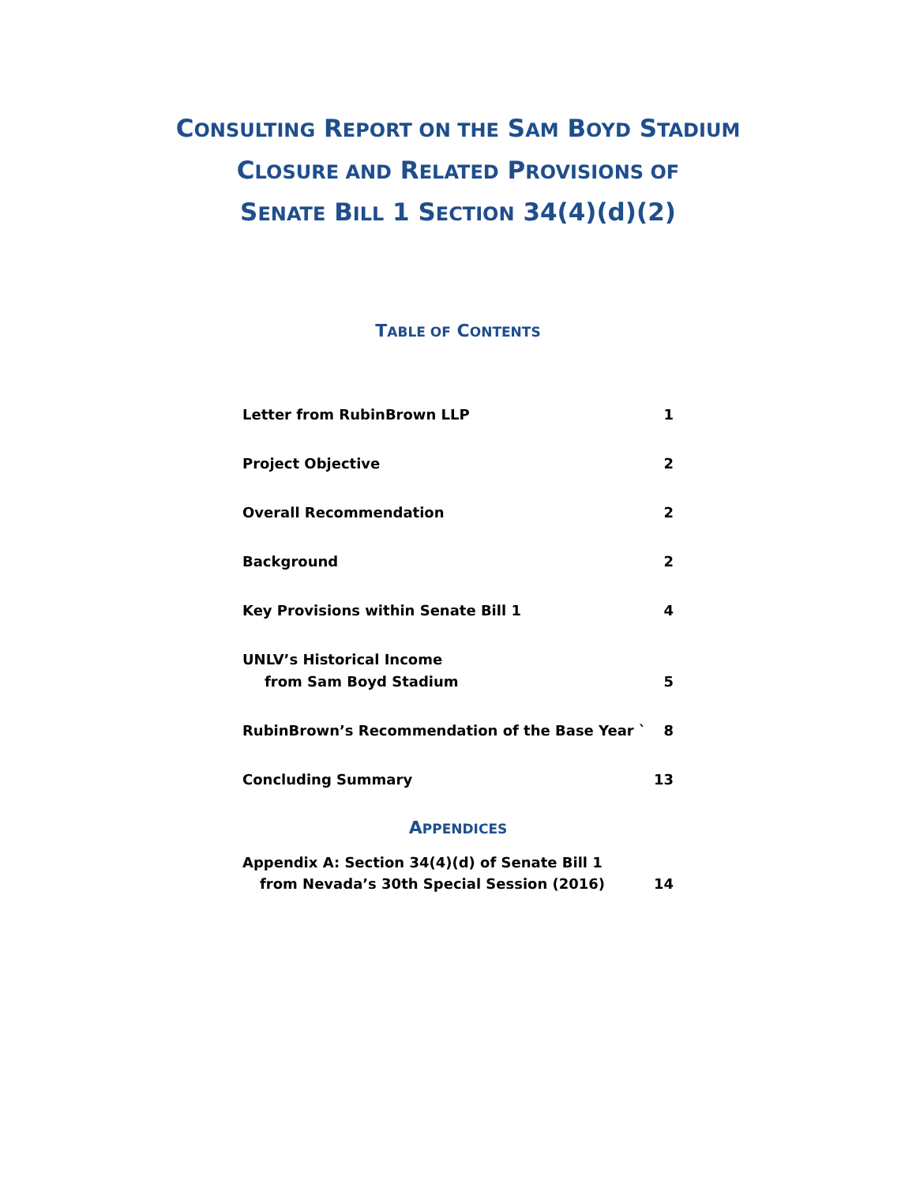CONSULTING REPORT ON THE SAM BOYD STADIUM
CLOSURE AND RELATED PROVISIONS OF
SENATE BILL 1 SECTION 34(4)(d)(2)
TABLE OF CONTENTS
Letter from RubinBrown LLP 1
Project Objective 2
Overall Recommendation 2
Background 2
Key Provisions within Senate Bill 1 4
UNLV’s Historical Income
from Sam Boyd Stadium 5
RubinBrown’s Recommendation of the Base Year ` 8
Concluding Summary 13
APPENDICES
Appendix A: Section 34(4)(d) of Senate Bill 1
from Nevada’s 30th Special Session (2016) 14